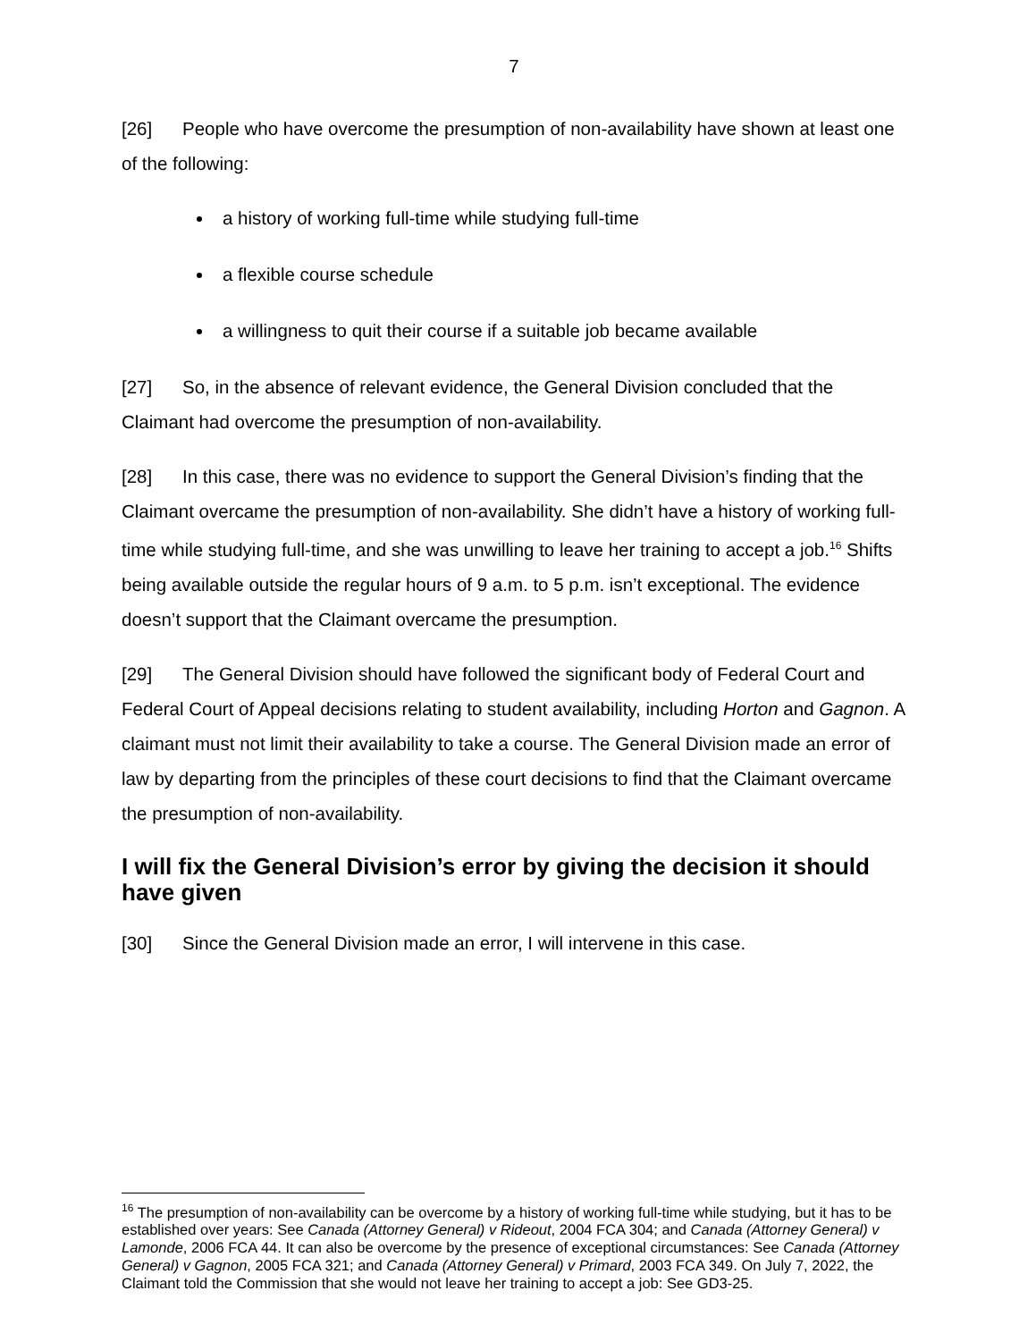7
[26] People who have overcome the presumption of non-availability have shown at least one of the following:
a history of working full-time while studying full-time
a flexible course schedule
a willingness to quit their course if a suitable job became available
[27] So, in the absence of relevant evidence, the General Division concluded that the Claimant had overcome the presumption of non-availability.
[28] In this case, there was no evidence to support the General Division’s finding that the Claimant overcame the presumption of non-availability. She didn’t have a history of working full-time while studying full-time, and she was unwilling to leave her training to accept a job.<sup>16</sup> Shifts being available outside the regular hours of 9 a.m. to 5 p.m. isn’t exceptional. The evidence doesn’t support that the Claimant overcame the presumption.
[29] The General Division should have followed the significant body of Federal Court and Federal Court of Appeal decisions relating to student availability, including Horton and Gagnon. A claimant must not limit their availability to take a course. The General Division made an error of law by departing from the principles of these court decisions to find that the Claimant overcame the presumption of non-availability.
I will fix the General Division’s error by giving the decision it should have given
[30] Since the General Division made an error, I will intervene in this case.
<sup>16</sup> The presumption of non-availability can be overcome by a history of working full-time while studying, but it has to be established over years: See Canada (Attorney General) v Rideout, 2004 FCA 304; and Canada (Attorney General) v Lamonde, 2006 FCA 44. It can also be overcome by the presence of exceptional circumstances: See Canada (Attorney General) v Gagnon, 2005 FCA 321; and Canada (Attorney General) v Primard, 2003 FCA 349. On July 7, 2022, the Claimant told the Commission that she would not leave her training to accept a job: See GD3-25.